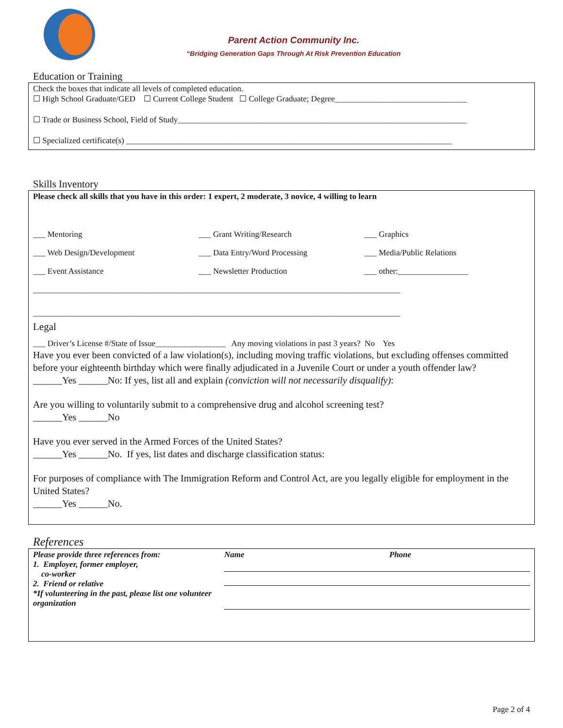Parent Action Community Inc.
“Bridging Generation Gaps Through At Risk Prevention Education
Education or Training
Check the boxes that indicate all levels of completed education.
☐ High School Graduate/GED ☐ Current College Student ☐ College Graduate; Degree________________________________
☐ Trade or Business School, Field of Study______________________________________________________________________
☐ Specialized certificate(s) _______________________________________________________________________________
Skills Inventory
Please check all skills that you have in this order: 1 expert, 2 moderate, 3 novice, 4 willing to learn
___ Mentoring ___ Grant Writing/Research ___ Graphics
___ Web Design/Development ___ Data Entry/Word Processing ___ Media/Public Relations
___ Event Assistance ___ Newsletter Production ___ other:_________________
_________________________________________________________________________________________
_________________________________________________________________________________________
Legal
___ Driver’s License #/State of Issue_________________ Any moving violations in past 3 years? No Yes
Have you ever been convicted of a law violation(s), including moving traffic violations, but excluding offenses committed before your eighteenth birthday which were finally adjudicated in a Juvenile Court or under a youth offender law?
______Yes ______No: If yes, list all and explain (conviction will not necessarily disqualify):
Are you willing to voluntarily submit to a comprehensive drug and alcohol screening test?
______Yes ______No
Have you ever served in the Armed Forces of the United States?
______Yes ______No. If yes, list dates and discharge classification status:
For purposes of compliance with The Immigration Reform and Control Act, are you legally eligible for employment in the United States?
______Yes ______No.
References
Please provide three references from:
1. Employer, former employer,
co-worker
2. Friend or relative
*If volunteering in the past, please list one volunteer organization
Name Phone
Page 2 of 4